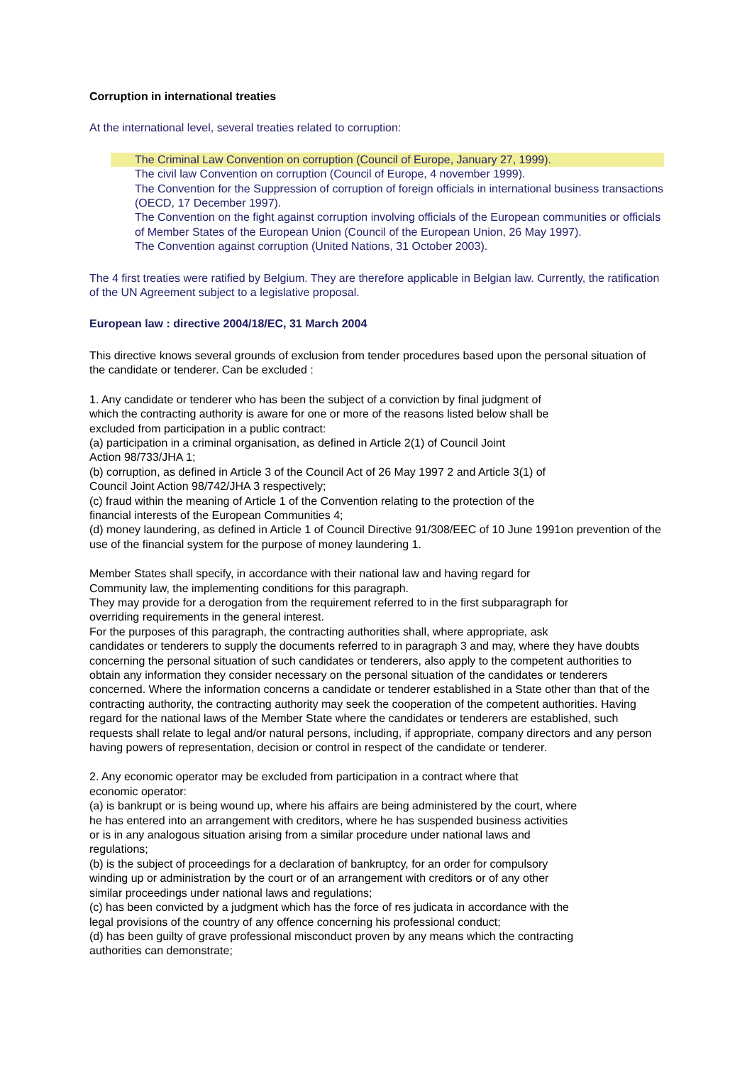Corruption in international treaties
At the international level, several treaties related to corruption:
The Criminal Law Convention on corruption (Council of Europe, January 27, 1999).
The civil law Convention on corruption (Council of Europe, 4 november 1999).
The Convention for the Suppression of corruption of foreign officials in international business transactions (OECD, 17 December 1997).
The Convention on the fight against corruption involving officials of the European communities or officials of Member States of the European Union (Council of the European Union, 26 May 1997).
The Convention against corruption (United Nations, 31 October 2003).
The 4 first treaties were ratified by Belgium. They are therefore applicable in Belgian law. Currently, the ratification of the UN Agreement subject to a legislative proposal.
European law : directive 2004/18/EC, 31 March 2004
This directive knows several grounds of exclusion from tender procedures based upon the personal situation of the candidate or tenderer. Can be excluded :
1. Any candidate or tenderer who has been the subject of a conviction by final judgment of
which the contracting authority is aware for one or more of the reasons listed below shall be
excluded from participation in a public contract:
(a) participation in a criminal organisation, as defined in Article 2(1) of Council Joint
Action 98/733/JHA 1;
(b) corruption, as defined in Article 3 of the Council Act of 26 May 1997 2 and Article 3(1) of
Council Joint Action 98/742/JHA 3 respectively;
(c) fraud within the meaning of Article 1 of the Convention relating to the protection of the
financial interests of the European Communities 4;
(d) money laundering, as defined in Article 1 of Council Directive 91/308/EEC of 10 June 1991on prevention of the use of the financial system for the purpose of money laundering 1.
Member States shall specify, in accordance with their national law and having regard for
Community law, the implementing conditions for this paragraph.
They may provide for a derogation from the requirement referred to in the first subparagraph for
overriding requirements in the general interest.
For the purposes of this paragraph, the contracting authorities shall, where appropriate, ask
candidates or tenderers to supply the documents referred to in paragraph 3 and may, where they have doubts concerning the personal situation of such candidates or tenderers, also apply to the competent authorities to obtain any information they consider necessary on the personal situation of the candidates or tenderers concerned. Where the information concerns a candidate or tenderer established in a State other than that of the contracting authority, the contracting authority may seek the cooperation of the competent authorities. Having regard for the national laws of the Member State where the candidates or tenderers are established, such requests shall relate to legal and/or natural persons, including, if appropriate, company directors and any person having powers of representation, decision or control in respect of the candidate or tenderer.
2. Any economic operator may be excluded from participation in a contract where that
economic operator:
(a) is bankrupt or is being wound up, where his affairs are being administered by the court, where
he has entered into an arrangement with creditors, where he has suspended business activities
or is in any analogous situation arising from a similar procedure under national laws and
regulations;
(b) is the subject of proceedings for a declaration of bankruptcy, for an order for compulsory
winding up or administration by the court or of an arrangement with creditors or of any other
similar proceedings under national laws and regulations;
(c) has been convicted by a judgment which has the force of res judicata in accordance with the
legal provisions of the country of any offence concerning his professional conduct;
(d) has been guilty of grave professional misconduct proven by any means which the contracting
authorities can demonstrate;